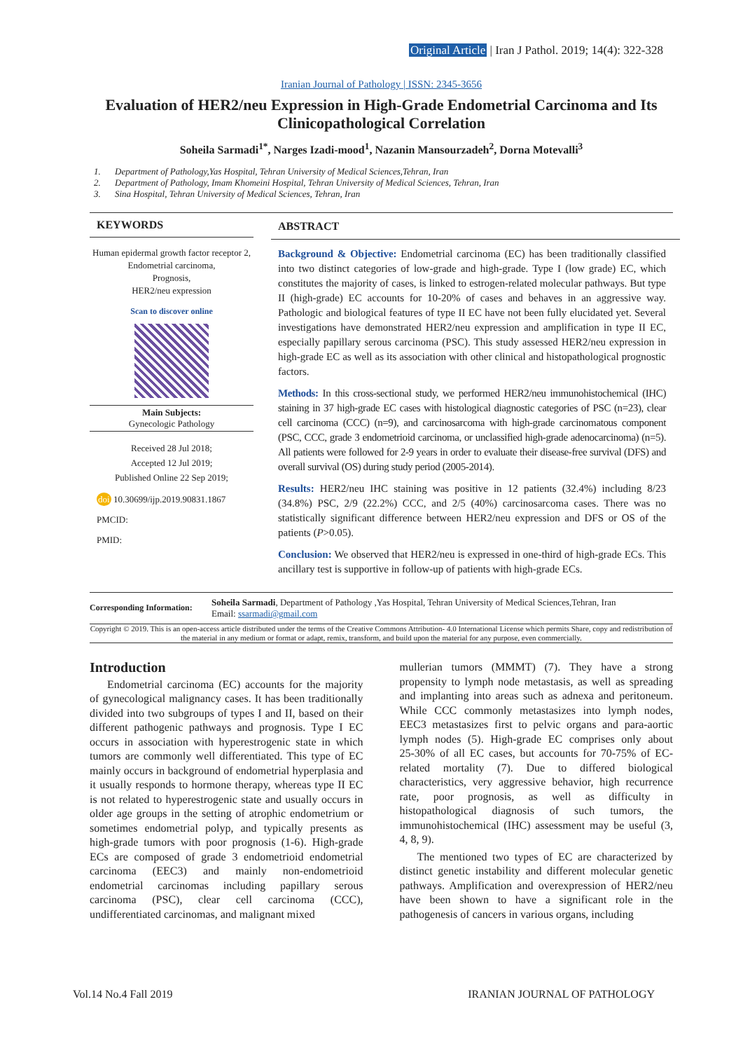Original Article | Iran J Pathol. 2019; 14(4): 322-328
Iranian Journal of Pathology | ISSN: 2345-3656
Evaluation of HER2/neu Expression in High-Grade Endometrial Carcinoma and Its Clinicopathological Correlation
Soheila Sarmadi<sup>1*</sup>, Narges Izadi-mood<sup>1</sup>, Nazanin Mansourzadeh<sup>2</sup>, Dorna Motevalli<sup>3</sup>
1. Department of Pathology,Yas Hospital, Tehran University of Medical Sciences,Tehran, Iran
2. Department of Pathology, Imam Khomeini Hospital, Tehran University of Medical Sciences, Tehran, Iran
3. Sina Hospital, Tehran University of Medical Sciences, Tehran, Iran
KEYWORDS
Human epidermal growth factor receptor 2,
Endometrial carcinoma,
Prognosis,
HER2/neu expression
Scan to discover online
Main Subjects:
Gynecologic Pathology
Received 28 Jul 2018;
Accepted 12 Jul 2019;
Published Online 22 Sep 2019;
doi 10.30699/ijp.2019.90831.1867
PMCID:
PMID:
ABSTRACT
Background & Objective: Endometrial carcinoma (EC) has been traditionally classified into two distinct categories of low-grade and high-grade. Type I (low grade) EC, which constitutes the majority of cases, is linked to estrogen-related molecular pathways. But type II (high-grade) EC accounts for 10-20% of cases and behaves in an aggressive way. Pathologic and biological features of type II EC have not been fully elucidated yet. Several investigations have demonstrated HER2/neu expression and amplification in type II EC, especially papillary serous carcinoma (PSC). This study assessed HER2/neu expression in high-grade EC as well as its association with other clinical and histopathological prognostic factors.
Methods: In this cross-sectional study, we performed HER2/neu immunohistochemical (IHC) staining in 37 high-grade EC cases with histological diagnostic categories of PSC (n=23), clear cell carcinoma (CCC) (n=9), and carcinosarcoma with high-grade carcinomatous component (PSC, CCC, grade 3 endometrioid carcinoma, or unclassified high-grade adenocarcinoma) (n=5). All patients were followed for 2-9 years in order to evaluate their disease-free survival (DFS) and overall survival (OS) during study period (2005-2014).
Results: HER2/neu IHC staining was positive in 12 patients (32.4%) including 8/23 (34.8%) PSC, 2/9 (22.2%) CCC, and 2/5 (40%) carcinosarcoma cases. There was no statistically significant difference between HER2/neu expression and DFS or OS of the patients (P>0.05).
Conclusion: We observed that HER2/neu is expressed in one-third of high-grade ECs. This ancillary test is supportive in follow-up of patients with high-grade ECs.
Corresponding Information:
Soheila Sarmadi, Department of Pathology ,Yas Hospital, Tehran University of Medical Sciences,Tehran, Iran
Email: ssarmadi@gmail.com
Copyright © 2019. This is an open-access article distributed under the terms of the Creative Commons Attribution- 4.0 International License which permits Share, copy and redistribution of the material in any medium or format or adapt, remix, transform, and build upon the material for any purpose, even commercially.
Introduction
Endometrial carcinoma (EC) accounts for the majority of gynecological malignancy cases. It has been traditionally divided into two subgroups of types I and II, based on their different pathogenic pathways and prognosis. Type I EC occurs in association with hyperestrogenic state in which tumors are commonly well differentiated. This type of EC mainly occurs in background of endometrial hyperplasia and it usually responds to hormone therapy, whereas type II EC is not related to hyperestrogenic state and usually occurs in older age groups in the setting of atrophic endometrium or sometimes endometrial polyp, and typically presents as high-grade tumors with poor prognosis (1-6). High-grade ECs are composed of grade 3 endometrioid endometrial carcinoma (EEC3) and mainly non-endometrioid endometrial carcinomas including papillary serous carcinoma (PSC), clear cell carcinoma (CCC), undifferentiated carcinomas, and malignant mixed
mullerian tumors (MMMT) (7). They have a strong propensity to lymph node metastasis, as well as spreading and implanting into areas such as adnexa and peritoneum. While CCC commonly metastasizes into lymph nodes, EEC3 metastasizes first to pelvic organs and para-aortic lymph nodes (5). High-grade EC comprises only about 25‑30% of all EC cases, but accounts for 70‑75% of EC-related mortality (7). Due to differed biological characteristics, very aggressive behavior, high recurrence rate, poor prognosis, as well as difficulty in histopathological diagnosis of such tumors, the immunohistochemical (IHC) assessment may be useful (3, 4, 8, 9).
The mentioned two types of EC are characterized by distinct genetic instability and different molecular genetic pathways. Amplification and overexpression of HER2/neu have been shown to have a significant role in the pathogenesis of cancers in various organs, including
Vol.14 No.4 Fall 2019 IRANIAN JOURNAL OF PATHOLOGY